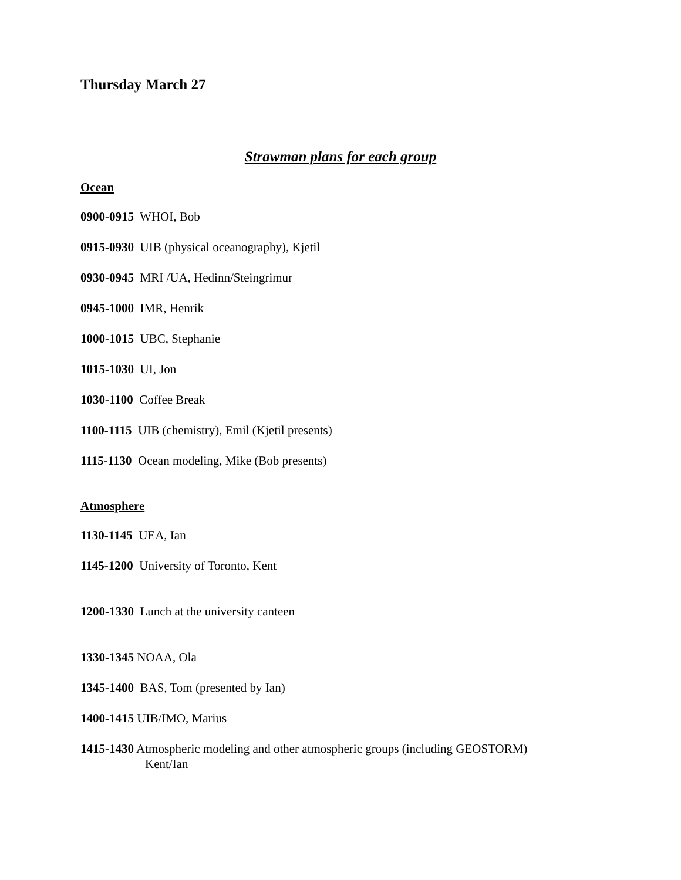Thursday March 27
Strawman plans for each group
Ocean
0900-0915 WHOI, Bob
0915-0930 UIB (physical oceanography), Kjetil
0930-0945 MRI /UA, Hedinn/Steingrimur
0945-1000 IMR, Henrik
1000-1015 UBC, Stephanie
1015-1030 UI, Jon
1030-1100 Coffee Break
1100-1115 UIB (chemistry), Emil (Kjetil presents)
1115-1130 Ocean modeling, Mike (Bob presents)
Atmosphere
1130-1145 UEA, Ian
1145-1200 University of Toronto, Kent
1200-1330 Lunch at the university canteen
1330-1345 NOAA, Ola
1345-1400 BAS, Tom (presented by Ian)
1400-1415 UIB/IMO, Marius
1415-1430 Atmospheric modeling and other atmospheric groups (including GEOSTORM)
Kent/Ian